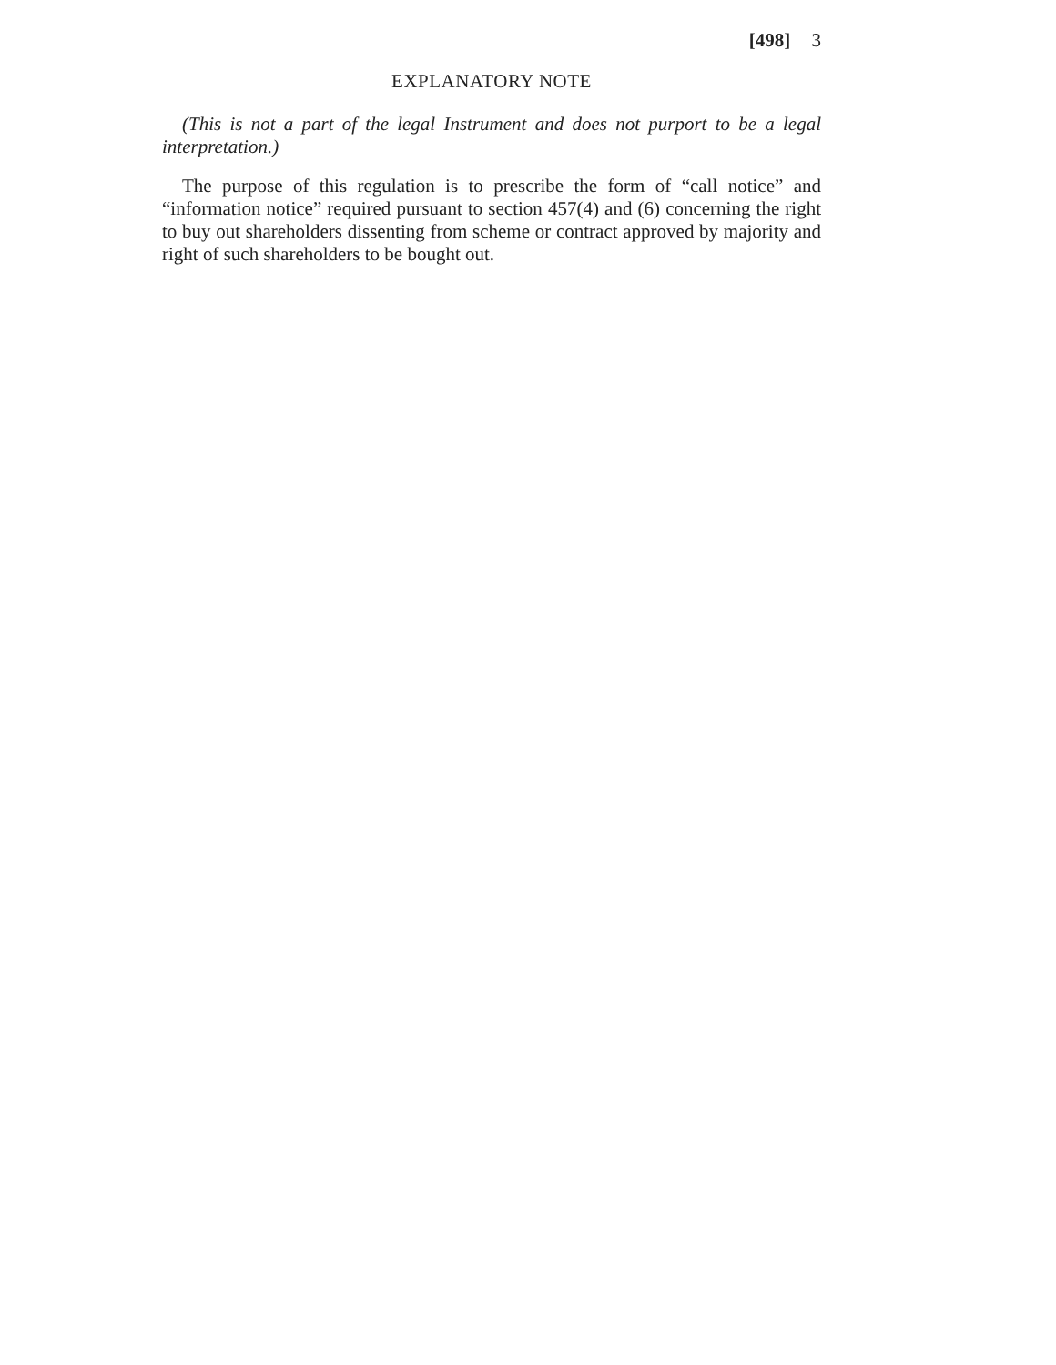[498] 3
EXPLANATORY NOTE
(This is not a part of the legal Instrument and does not purport to be a legal interpretation.)
The purpose of this regulation is to prescribe the form of “call notice” and “information notice” required pursuant to section 457(4) and (6) concerning the right to buy out shareholders dissenting from scheme or contract approved by majority and right of such shareholders to be bought out.